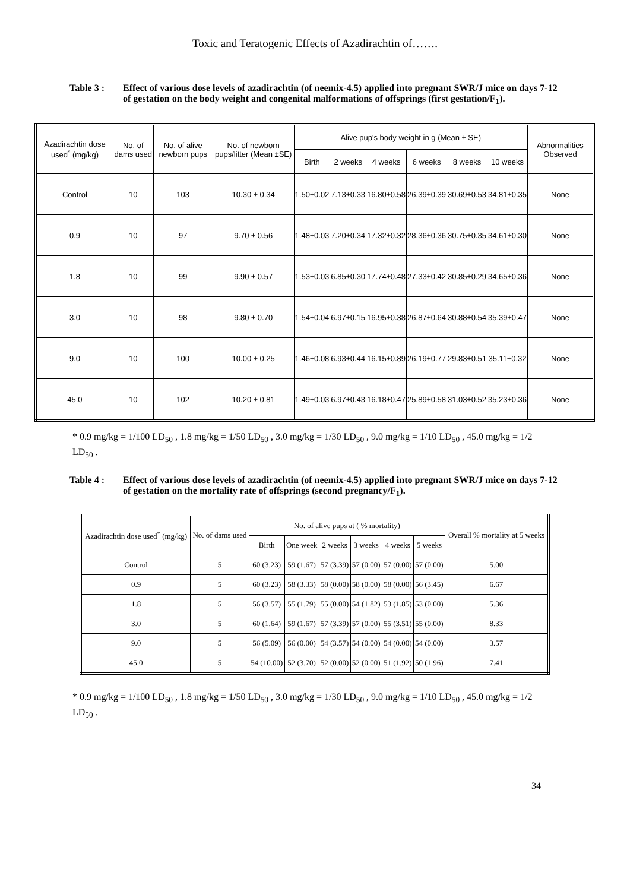Toxic and Teratogenic Effects of Azadirachtin of…….
Table 3 : Effect of various dose levels of azadirachtin (of neemix-4.5) applied into pregnant SWR/J mice on days 7-12 of gestation on the body weight and congenital malformations of offsprings (first gestation/F<sub>1</sub>).
| Azadirachtin dose used<sup>*</sup> (mg/kg) | No. of dams used | No. of alive newborn pups | No. of newborn pups/litter (Mean ±SE) | Alive pup's body weight in g (Mean ± SE) | | | | | | Abnormalities Observed |
| --- | --- | --- | --- | --- | --- | --- | --- | --- | --- | --- |
| | | | | Birth | 2 weeks | 4 weeks | 6 weeks | 8 weeks | 10 weeks | |
| Control | 10 | 103 | 10.30 ± 0.34 | 1.50±0.02 | 7.13±0.33 | 16.80±0.58 | 26.39±0.39 | 30.69±0.53 | 34.81±0.35 | None |
| 0.9 | 10 | 97 | 9.70 ± 0.56 | 1.48±0.03 | 7.20±0.34 | 17.32±0.32 | 28.36±0.36 | 30.75±0.35 | 34.61±0.30 | None |
| 1.8 | 10 | 99 | 9.90 ± 0.57 | 1.53±0.03 | 6.85±0.30 | 17.74±0.48 | 27.33±0.42 | 30.85±0.29 | 34.65±0.36 | None |
| 3.0 | 10 | 98 | 9.80 ± 0.70 | 1.54±0.04 | 6.97±0.15 | 16.95±0.38 | 26.87±0.64 | 30.88±0.54 | 35.39±0.47 | None |
| 9.0 | 10 | 100 | 10.00 ± 0.25 | 1.46±0.08 | 6.93±0.44 | 16.15±0.89 | 26.19±0.77 | 29.83±0.51 | 35.11±0.32 | None |
| 45.0 | 10 | 102 | 10.20 ± 0.81 | 1.49±0.03 | 6.97±0.43 | 16.18±0.47 | 25.89±0.58 | 31.03±0.52 | 35.23±0.36 | None |
* 0.9 mg/kg = 1/100 LD<sub>50</sub> , 1.8 mg/kg = 1/50 LD<sub>50</sub> , 3.0 mg/kg = 1/30 LD<sub>50</sub> , 9.0 mg/kg = 1/10 LD<sub>50</sub> , 45.0 mg/kg = 1/2 LD<sub>50</sub> .
Table 4 : Effect of various dose levels of azadirachtin (of neemix-4.5) applied into pregnant SWR/J mice on days 7-12 of gestation on the mortality rate of offsprings (second pregnancy/F<sub>1</sub>).
| Azadirachtin dose used<sup>*</sup> (mg/kg) | No. of dams used | No. of alive pups at ( % mortality) | | | | | | Overall % mortality at 5 weeks |
| --- | --- | --- | --- | --- | --- | --- | --- | --- |
| | | Birth | One week | 2 weeks | 3 weeks | 4 weeks | 5 weeks | |
| Control | 5 | 60 (3.23) | 59 (1.67) | 57 (3.39) | 57 (0.00) | 57 (0.00) | 57 (0.00) | 5.00 |
| 0.9 | 5 | 60 (3.23) | 58 (3.33) | 58 (0.00) | 58 (0.00) | 58 (0.00) | 56 (3.45) | 6.67 |
| 1.8 | 5 | 56 (3.57) | 55 (1.79) | 55 (0.00) | 54 (1.82) | 53 (1.85) | 53 (0.00) | 5.36 |
| 3.0 | 5 | 60 (1.64) | 59 (1.67) | 57 (3.39) | 57 (0.00) | 55 (3.51) | 55 (0.00) | 8.33 |
| 9.0 | 5 | 56 (5.09) | 56 (0.00) | 54 (3.57) | 54 (0.00) | 54 (0.00) | 54 (0.00) | 3.57 |
| 45.0 | 5 | 54 (10.00) | 52 (3.70) | 52 (0.00) | 52 (0.00) | 51 (1.92) | 50 (1.96) | 7.41 |
* 0.9 mg/kg = 1/100 LD<sub>50</sub> , 1.8 mg/kg = 1/50 LD<sub>50</sub> , 3.0 mg/kg = 1/30 LD<sub>50</sub> , 9.0 mg/kg = 1/10 LD<sub>50</sub> , 45.0 mg/kg = 1/2 LD<sub>50</sub> .
34